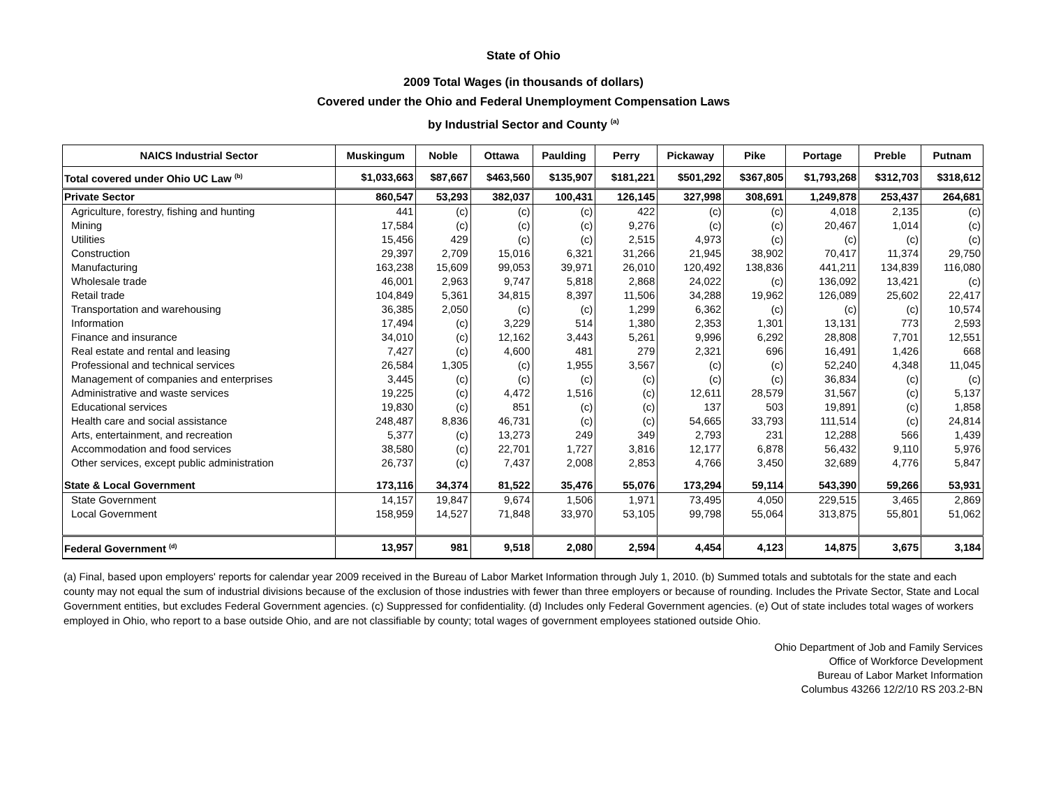State of Ohio
2009 Total Wages (in thousands of dollars)
Covered under the Ohio and Federal Unemployment Compensation Laws
by Industrial Sector and County <sup>(a)</sup>
| NAICS Industrial Sector | Muskingum | Noble | Ottawa | Paulding | Perry | Pickaway | Pike | Portage | Preble | Putnam |
| --- | --- | --- | --- | --- | --- | --- | --- | --- | --- | --- |
| Total covered under Ohio UC Law <sup>(b)</sup> | $1,033,663 | $87,667 | $463,560 | $135,907 | $181,221 | $501,292 | $367,805 | $1,793,268 | $312,703 | $318,612 |
| Private Sector | 860,547 | 53,293 | 382,037 | 100,431 | 126,145 | 327,998 | 308,691 | 1,249,878 | 253,437 | 264,681 |
| Agriculture, forestry, fishing and hunting | 441 | (c) | (c) | (c) | 422 | (c) | (c) | 4,018 | 2,135 | (c) |
| Mining | 17,584 | (c) | (c) | (c) | 9,276 | (c) | (c) | 20,467 | 1,014 | (c) |
| Utilities | 15,456 | 429 | (c) | (c) | 2,515 | 4,973 | (c) | (c) | (c) | (c) |
| Construction | 29,397 | 2,709 | 15,016 | 6,321 | 31,266 | 21,945 | 38,902 | 70,417 | 11,374 | 29,750 |
| Manufacturing | 163,238 | 15,609 | 99,053 | 39,971 | 26,010 | 120,492 | 138,836 | 441,211 | 134,839 | 116,080 |
| Wholesale trade | 46,001 | 2,963 | 9,747 | 5,818 | 2,868 | 24,022 | (c) | 136,092 | 13,421 | (c) |
| Retail trade | 104,849 | 5,361 | 34,815 | 8,397 | 11,506 | 34,288 | 19,962 | 126,089 | 25,602 | 22,417 |
| Transportation and warehousing | 36,385 | 2,050 | (c) | (c) | 1,299 | 6,362 | (c) | (c) | (c) | 10,574 |
| Information | 17,494 | (c) | 3,229 | 514 | 1,380 | 2,353 | 1,301 | 13,131 | 773 | 2,593 |
| Finance and insurance | 34,010 | (c) | 12,162 | 3,443 | 5,261 | 9,996 | 6,292 | 28,808 | 7,701 | 12,551 |
| Real estate and rental and leasing | 7,427 | (c) | 4,600 | 481 | 279 | 2,321 | 696 | 16,491 | 1,426 | 668 |
| Professional and technical services | 26,584 | 1,305 | (c) | 1,955 | 3,567 | (c) | (c) | 52,240 | 4,348 | 11,045 |
| Management of companies and enterprises | 3,445 | (c) | (c) | (c) | (c) | (c) | (c) | 36,834 | (c) | (c) |
| Administrative and waste services | 19,225 | (c) | 4,472 | 1,516 | (c) | 12,611 | 28,579 | 31,567 | (c) | 5,137 |
| Educational services | 19,830 | (c) | 851 | (c) | (c) | 137 | 503 | 19,891 | (c) | 1,858 |
| Health care and social assistance | 248,487 | 8,836 | 46,731 | (c) | (c) | 54,665 | 33,793 | 111,514 | (c) | 24,814 |
| Arts, entertainment, and recreation | 5,377 | (c) | 13,273 | 249 | 349 | 2,793 | 231 | 12,288 | 566 | 1,439 |
| Accommodation and food services | 38,580 | (c) | 22,701 | 1,727 | 3,816 | 12,177 | 6,878 | 56,432 | 9,110 | 5,976 |
| Other services, except public administration | 26,737 | (c) | 7,437 | 2,008 | 2,853 | 4,766 | 3,450 | 32,689 | 4,776 | 5,847 |
| State & Local Government | 173,116 | 34,374 | 81,522 | 35,476 | 55,076 | 173,294 | 59,114 | 543,390 | 59,266 | 53,931 |
| State Government | 14,157 | 19,847 | 9,674 | 1,506 | 1,971 | 73,495 | 4,050 | 229,515 | 3,465 | 2,869 |
| Local Government | 158,959 | 14,527 | 71,848 | 33,970 | 53,105 | 99,798 | 55,064 | 313,875 | 55,801 | 51,062 |
| Federal Government <sup>(d)</sup> | 13,957 | 981 | 9,518 | 2,080 | 2,594 | 4,454 | 4,123 | 14,875 | 3,675 | 3,184 |
(a) Final, based upon employers' reports for calendar year 2009 received in the Bureau of Labor Market Information through July 1, 2010. (b) Summed totals and subtotals for the state and each county may not equal the sum of industrial divisions because of the exclusion of those industries with fewer than three employers or because of rounding. Includes the Private Sector, State and Local Government entities, but excludes Federal Government agencies. (c) Suppressed for confidentiality. (d) Includes only Federal Government agencies. (e) Out of state includes total wages of workers employed in Ohio, who report to a base outside Ohio, and are not classifiable by county; total wages of government employees stationed outside Ohio.
Ohio Department of Job and Family Services
Office of Workforce Development
Bureau of Labor Market Information
Columbus 43266 12/2/10 RS 203.2-BN